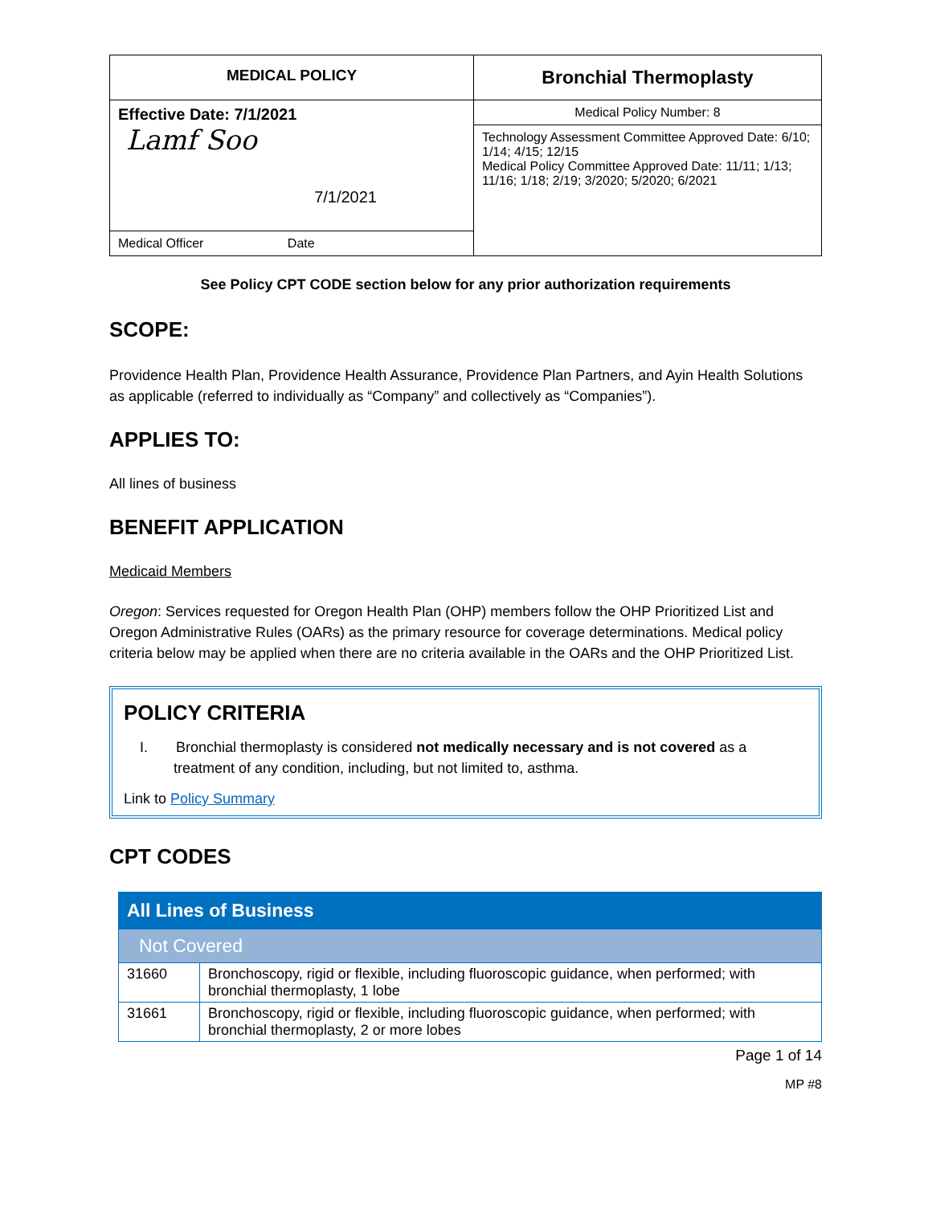| MEDICAL POLICY | Bronchial Thermoplasty |
| Effective Date: 7/1/2021 Lamf Soo 7/1/2021 | Medical Policy Number: 8 |
| | Technology Assessment Committee Approved Date: 6/10; 1/14; 4/15; 12/15 Medical Policy Committee Approved Date: 11/11; 1/13; 11/16; 1/18; 2/19; 3/2020; 5/2020; 6/2021 |
| Medical Officer Date | |
See Policy CPT CODE section below for any prior authorization requirements
SCOPE:
Providence Health Plan, Providence Health Assurance, Providence Plan Partners, and Ayin Health Solutions as applicable (referred to individually as “Company” and collectively as “Companies”).
APPLIES TO:
All lines of business
BENEFIT APPLICATION
Medicaid Members
Oregon: Services requested for Oregon Health Plan (OHP) members follow the OHP Prioritized List and Oregon Administrative Rules (OARs) as the primary resource for coverage determinations. Medical policy criteria below may be applied when there are no criteria available in the OARs and the OHP Prioritized List.
POLICY CRITERIA
I. Bronchial thermoplasty is considered not medically necessary and is not covered as a treatment of any condition, including, but not limited to, asthma.
Link to Policy Summary
CPT CODES
| All Lines of Business | |
| Not Covered | |
| 31660 | Bronchoscopy, rigid or flexible, including fluoroscopic guidance, when performed; with bronchial thermoplasty, 1 lobe |
| 31661 | Bronchoscopy, rigid or flexible, including fluoroscopic guidance, when performed; with bronchial thermoplasty, 2 or more lobes |
Page 1 of 14
MP #8